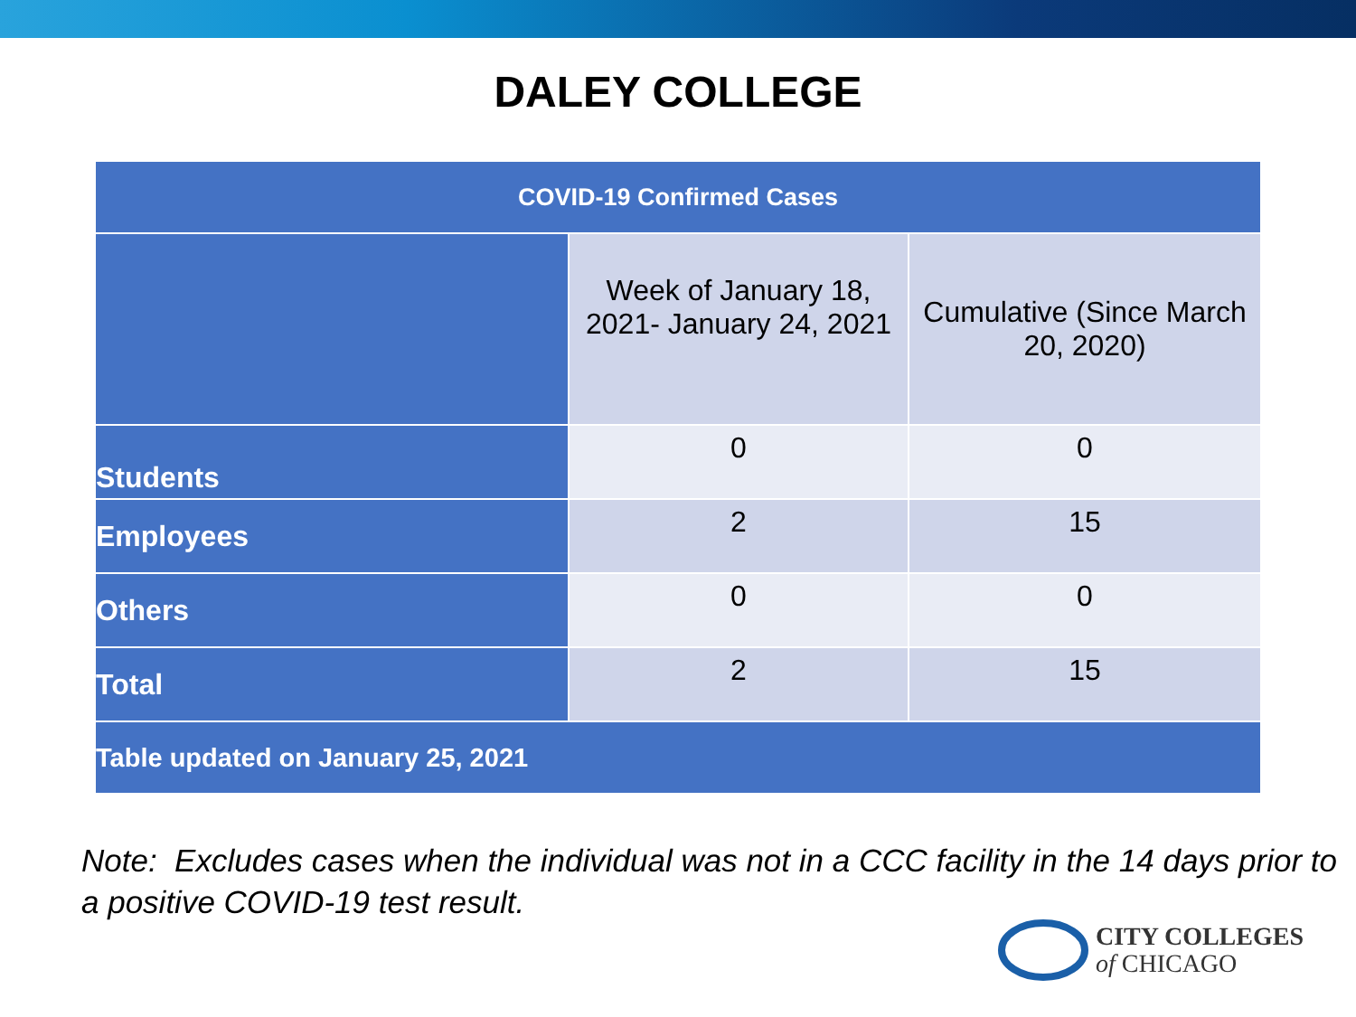DALEY COLLEGE
| COVID-19 Confirmed Cases | | |
| --- | --- | --- |
| | Week of January 18, 2021- January 24, 2021 | Cumulative (Since March 20, 2020) |
| Students | 0 | 0 |
| Employees | 2 | 15 |
| Others | 0 | 0 |
| Total | 2 | 15 |
| Table updated on January 25, 2021 | | |
Note: Excludes cases when the individual was not in a CCC facility in the 14 days prior to a positive COVID-19 test result.
CITY COLLEGES
of CHICAGO